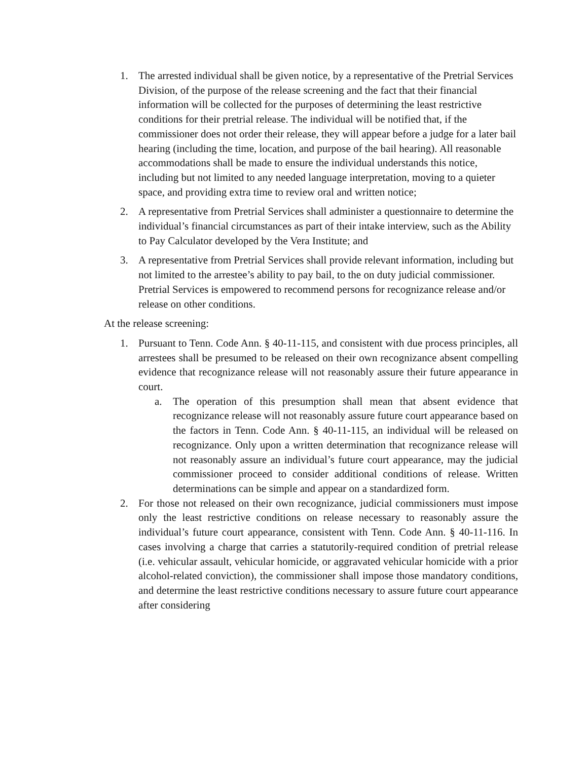1. The arrested individual shall be given notice, by a representative of the Pretrial Services Division, of the purpose of the release screening and the fact that their financial information will be collected for the purposes of determining the least restrictive conditions for their pretrial release. The individual will be notified that, if the commissioner does not order their release, they will appear before a judge for a later bail hearing (including the time, location, and purpose of the bail hearing). All reasonable accommodations shall be made to ensure the individual understands this notice, including but not limited to any needed language interpretation, moving to a quieter space, and providing extra time to review oral and written notice;
2. A representative from Pretrial Services shall administer a questionnaire to determine the individual’s financial circumstances as part of their intake interview, such as the Ability to Pay Calculator developed by the Vera Institute; and
3. A representative from Pretrial Services shall provide relevant information, including but not limited to the arrestee’s ability to pay bail, to the on duty judicial commissioner. Pretrial Services is empowered to recommend persons for recognizance release and/or release on other conditions.
At the release screening:
1. Pursuant to Tenn. Code Ann. § 40-11-115, and consistent with due process principles, all arrestees shall be presumed to be released on their own recognizance absent compelling evidence that recognizance release will not reasonably assure their future appearance in court.
a. The operation of this presumption shall mean that absent evidence that recognizance release will not reasonably assure future court appearance based on the factors in Tenn. Code Ann. § 40-11-115, an individual will be released on recognizance. Only upon a written determination that recognizance release will not reasonably assure an individual’s future court appearance, may the judicial commissioner proceed to consider additional conditions of release. Written determinations can be simple and appear on a standardized form.
2. For those not released on their own recognizance, judicial commissioners must impose only the least restrictive conditions on release necessary to reasonably assure the individual’s future court appearance, consistent with Tenn. Code Ann. § 40-11-116. In cases involving a charge that carries a statutorily-required condition of pretrial release (i.e. vehicular assault, vehicular homicide, or aggravated vehicular homicide with a prior alcohol-related conviction), the commissioner shall impose those mandatory conditions, and determine the least restrictive conditions necessary to assure future court appearance after considering